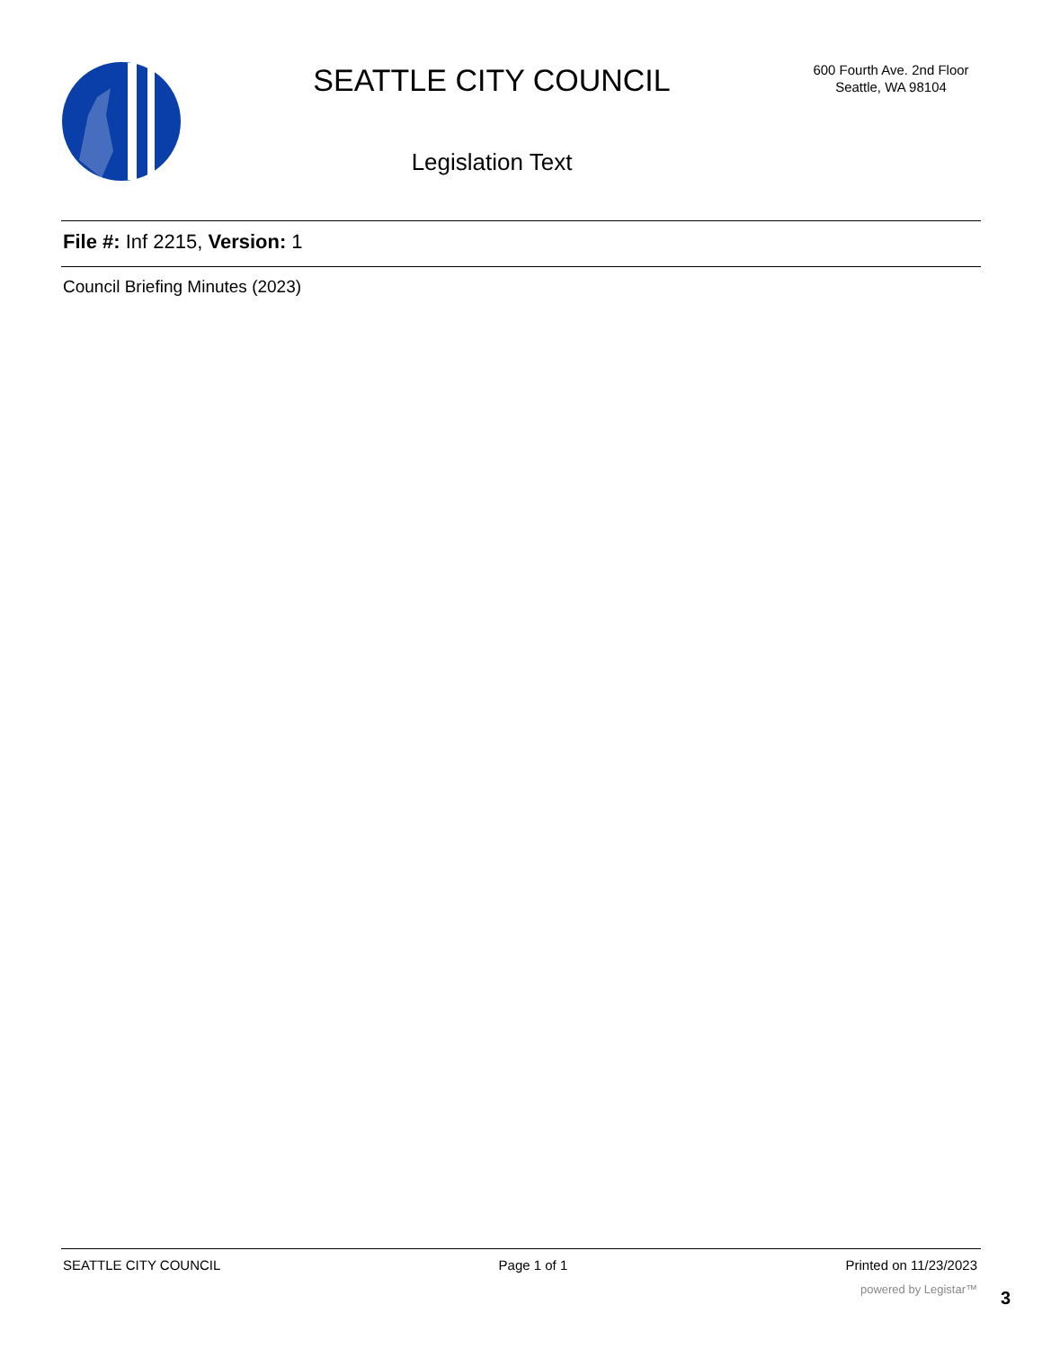SEATTLE CITY COUNCIL
Legislation Text
600 Fourth Ave. 2nd Floor
Seattle, WA 98104
File #: Inf 2215, Version: 1
Council Briefing Minutes (2023)
SEATTLE CITY COUNCIL Page 1 of 1 Printed on 11/23/2023
powered by Legistar™ 3